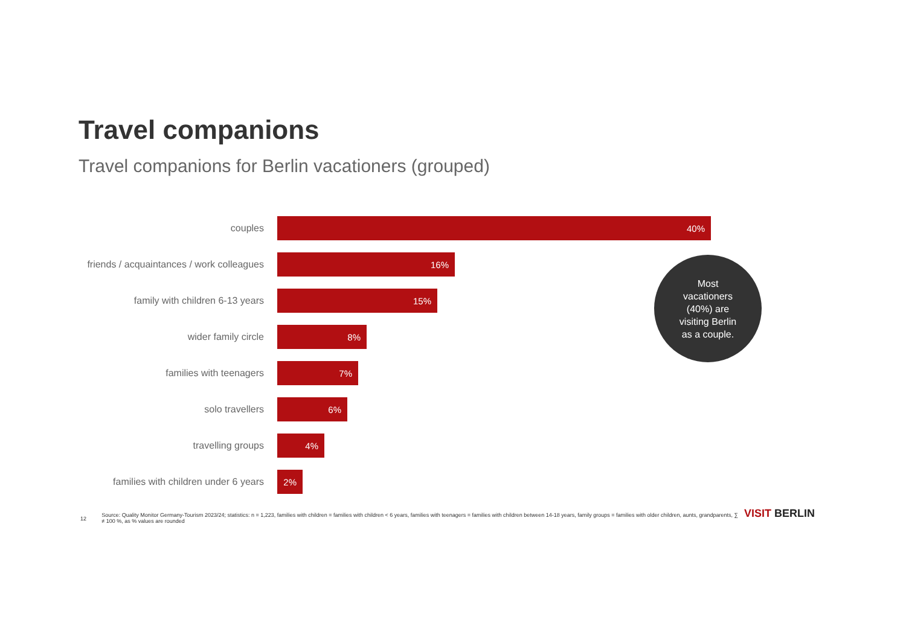Travel companions
Travel companions for Berlin vacationers (grouped)
couples
40%
friends / acquaintances / work colleagues
16%
family with children 6-13 years
15%
wider family circle
8%
families with teenagers
7%
solo travellers
6%
travelling groups
4%
families with children under 6 years
2%
Most
vacationers
(40%) are
visiting Berlin
as a couple.
12
Source: Quality Monitor Germany-Tourism 2023/24; statistics: n = 1,223, families with children = families with children < 6 years, families with teenagers = families with children between 14-18 years, family groups = families with older children, aunts, grandparents, ∑ ≠ 100 %, as % values are rounded
VISIT BERLIN